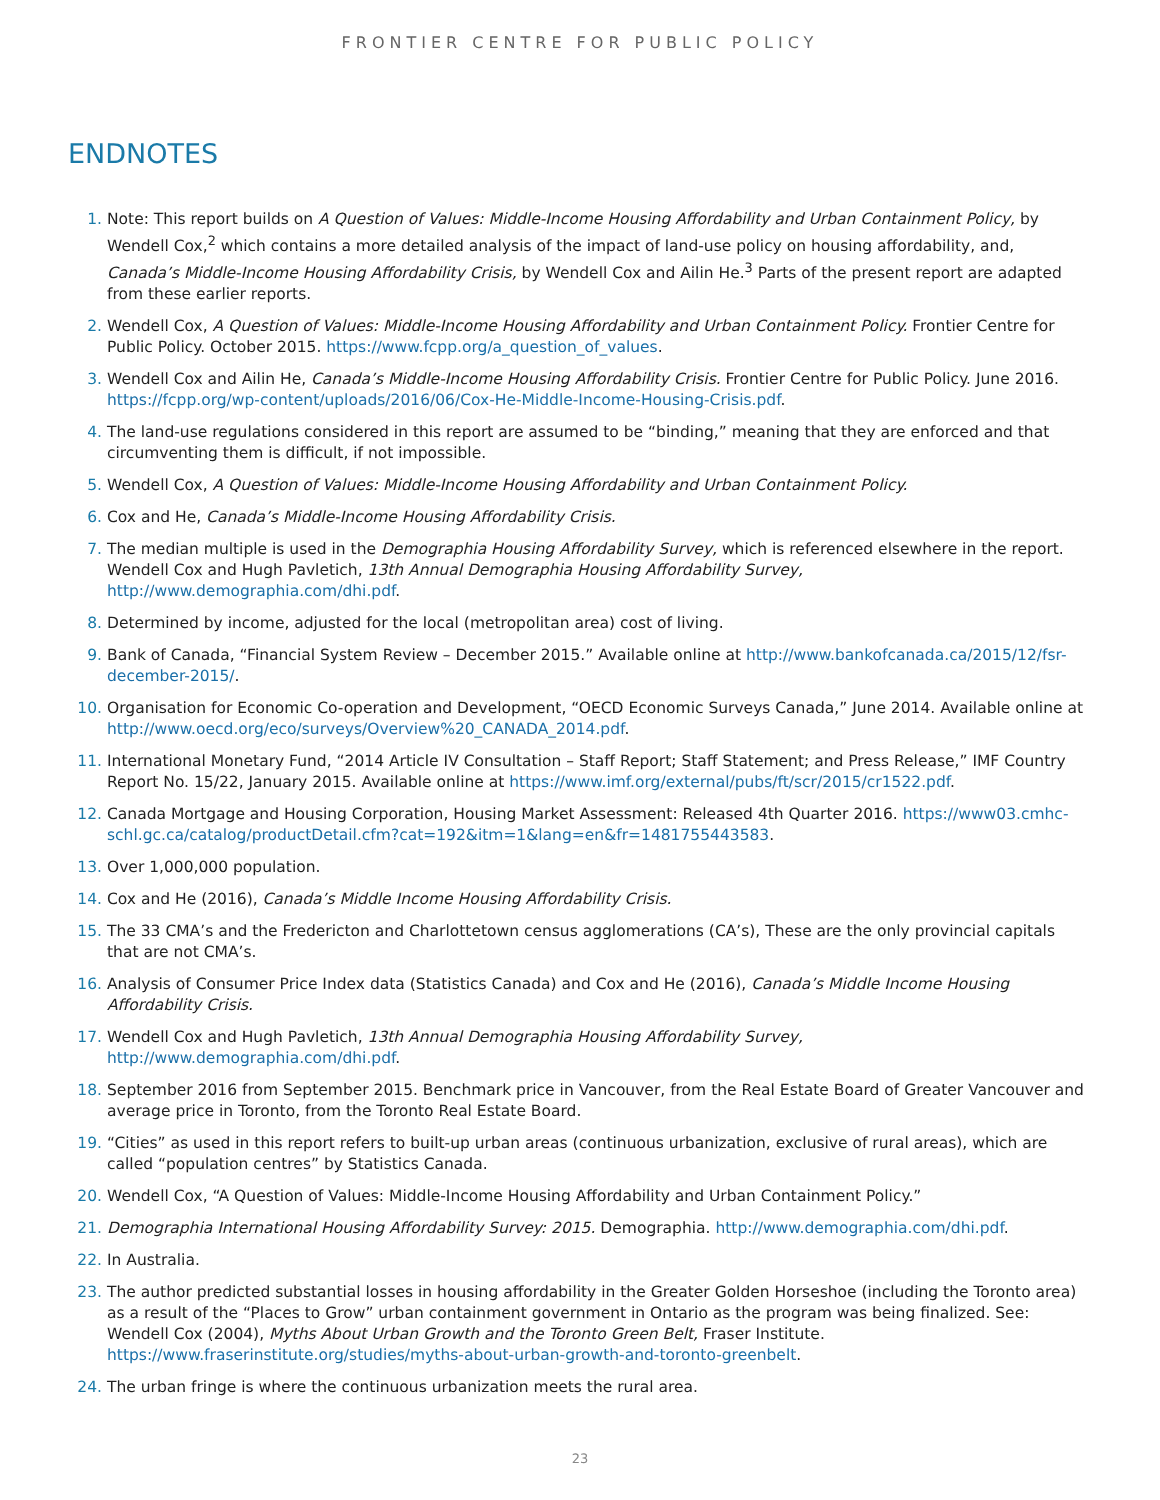FRONTIER CENTRE FOR PUBLIC POLICY
ENDNOTES
1. Note: This report builds on A Question of Values: Middle-Income Housing Affordability and Urban Containment Policy, by Wendell Cox,<sup>2</sup> which contains a more detailed analysis of the impact of land-use policy on housing affordability, and, Canada’s Middle-Income Housing Affordability Crisis, by Wendell Cox and Ailin He.<sup>3</sup> Parts of the present report are adapted from these earlier reports.
2. Wendell Cox, A Question of Values: Middle-Income Housing Affordability and Urban Containment Policy. Frontier Centre for Public Policy. October 2015. https://www.fcpp.org/a_question_of_values.
3. Wendell Cox and Ailin He, Canada’s Middle-Income Housing Affordability Crisis. Frontier Centre for Public Policy. June 2016. https://fcpp.org/wp-content/uploads/2016/06/Cox-He-Middle-Income-Housing-Crisis.pdf.
4. The land-use regulations considered in this report are assumed to be “binding,” meaning that they are enforced and that circumventing them is difficult, if not impossible.
5. Wendell Cox, A Question of Values: Middle-Income Housing Affordability and Urban Containment Policy.
6. Cox and He, Canada’s Middle-Income Housing Affordability Crisis.
7. The median multiple is used in the Demographia Housing Affordability Survey, which is referenced elsewhere in the report. Wendell Cox and Hugh Pavletich, 13th Annual Demographia Housing Affordability Survey, http://www.demographia.com/dhi.pdf.
8. Determined by income, adjusted for the local (metropolitan area) cost of living.
9. Bank of Canada, “Financial System Review – December 2015.” Available online at http://www.bankofcanada.ca/2015/12/fsr-december-2015/.
10. Organisation for Economic Co-operation and Development, “OECD Economic Surveys Canada,” June 2014. Available online at http://www.oecd.org/eco/surveys/Overview%20_CANADA_2014.pdf.
11. International Monetary Fund, “2014 Article IV Consultation – Staff Report; Staff Statement; and Press Release,” IMF Country Report No. 15/22, January 2015. Available online at https://www.imf.org/external/pubs/ft/scr/2015/cr1522.pdf.
12. Canada Mortgage and Housing Corporation, Housing Market Assessment: Released 4th Quarter 2016. https://www03.cmhc-schl.gc.ca/catalog/productDetail.cfm?cat=192&itm=1&lang=en&fr=1481755443583.
13. Over 1,000,000 population.
14. Cox and He (2016), Canada’s Middle Income Housing Affordability Crisis.
15. The 33 CMA’s and the Fredericton and Charlottetown census agglomerations (CA’s), These are the only provincial capitals that are not CMA’s.
16. Analysis of Consumer Price Index data (Statistics Canada) and Cox and He (2016), Canada’s Middle Income Housing Affordability Crisis.
17. Wendell Cox and Hugh Pavletich, 13th Annual Demographia Housing Affordability Survey, http://www.demographia.com/dhi.pdf.
18. September 2016 from September 2015. Benchmark price in Vancouver, from the Real Estate Board of Greater Vancouver and average price in Toronto, from the Toronto Real Estate Board.
19. “Cities” as used in this report refers to built-up urban areas (continuous urbanization, exclusive of rural areas), which are called “population centres” by Statistics Canada.
20. Wendell Cox, “A Question of Values: Middle-Income Housing Affordability and Urban Containment Policy.”
21. Demographia International Housing Affordability Survey: 2015. Demographia. http://www.demographia.com/dhi.pdf.
22. In Australia.
23. The author predicted substantial losses in housing affordability in the Greater Golden Horseshoe (including the Toronto area) as a result of the “Places to Grow” urban containment government in Ontario as the program was being finalized. See: Wendell Cox (2004), Myths About Urban Growth and the Toronto Green Belt, Fraser Institute. https://www.fraserinstitute.org/studies/myths-about-urban-growth-and-toronto-greenbelt.
24. The urban fringe is where the continuous urbanization meets the rural area.
23